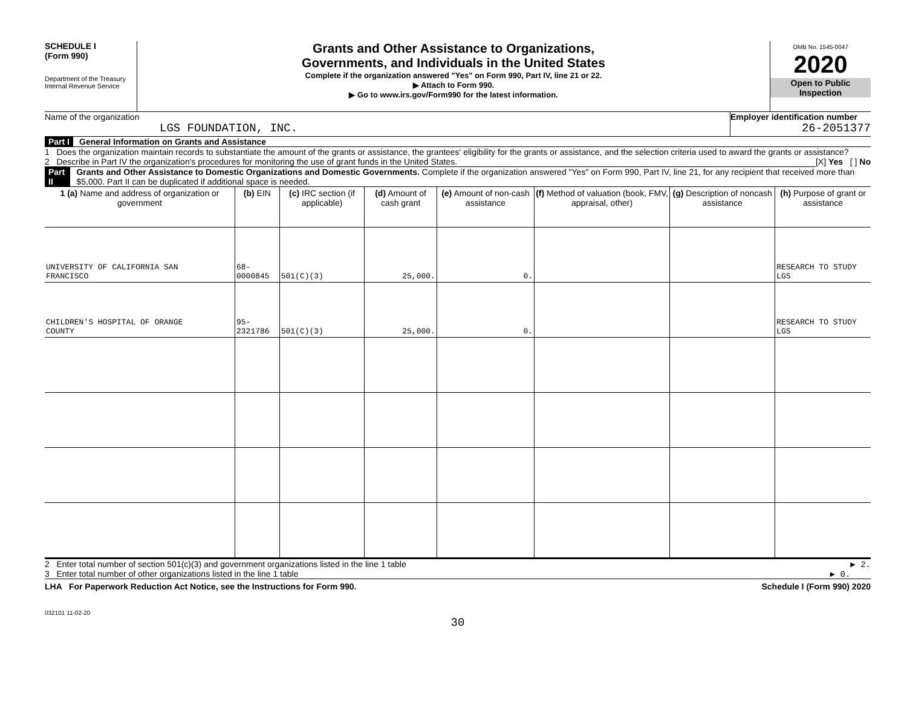SCHEDULE I
(Form 990)
Department of the Treasury
Internal Revenue Service
Grants and Other Assistance to Organizations,
Governments, and Individuals in the United States
Complete if the organization answered "Yes" on Form 990, Part IV, line 21 or 22.
▶ Attach to Form 990.
▶ Go to www.irs.gov/Form990 for the latest information.
OMB No. 1545-0047
2020
Open to Public
Inspection
Name of the organization
LGS FOUNDATION, INC.
Employer identification number
26-2051377
Part I General Information on Grants and Assistance
1 Does the organization maintain records to substantiate the amount of the grants or assistance, the grantees' eligibility for the grants or assistance, and the selection criteria used to award the grants or assistance? [X] Yes [ ] No
2 Describe in Part IV the organization's procedures for monitoring the use of grant funds in the United States.
Part II Grants and Other Assistance to Domestic Organizations and Domestic Governments. Complete if the organization answered "Yes" on Form 990, Part IV, line 21, for any recipient that received more than $5,000. Part II can be duplicated if additional space is needed.
| 1 (a) Name and address of organization or government | (b) EIN | (c) IRC section (if applicable) | (d) Amount of cash grant | (e) Amount of non-cash assistance | (f) Method of valuation (book, FMV, appraisal, other) | (g) Description of noncash assistance | (h) Purpose of grant or assistance |
| --- | --- | --- | --- | --- | --- | --- | --- |
| UNIVERSITY OF CALIFORNIA SAN FRANCISCO | 68-0000845 | 501(C)(3) | 25,000. | 0. | | | RESEARCH TO STUDY LGS |
| CHILDREN'S HOSPITAL OF ORANGE COUNTY | 95-2321786 | 501(C)(3) | 25,000. | 0. | | | RESEARCH TO STUDY LGS |
2 Enter total number of section 501(c)(3) and government organizations listed in the line 1 table ▶ 2.
3 Enter total number of other organizations listed in the line 1 table ▶ 0.
LHA For Paperwork Reduction Act Notice, see the Instructions for Form 990. Schedule I (Form 990) 2020
032101 11-02-20
30